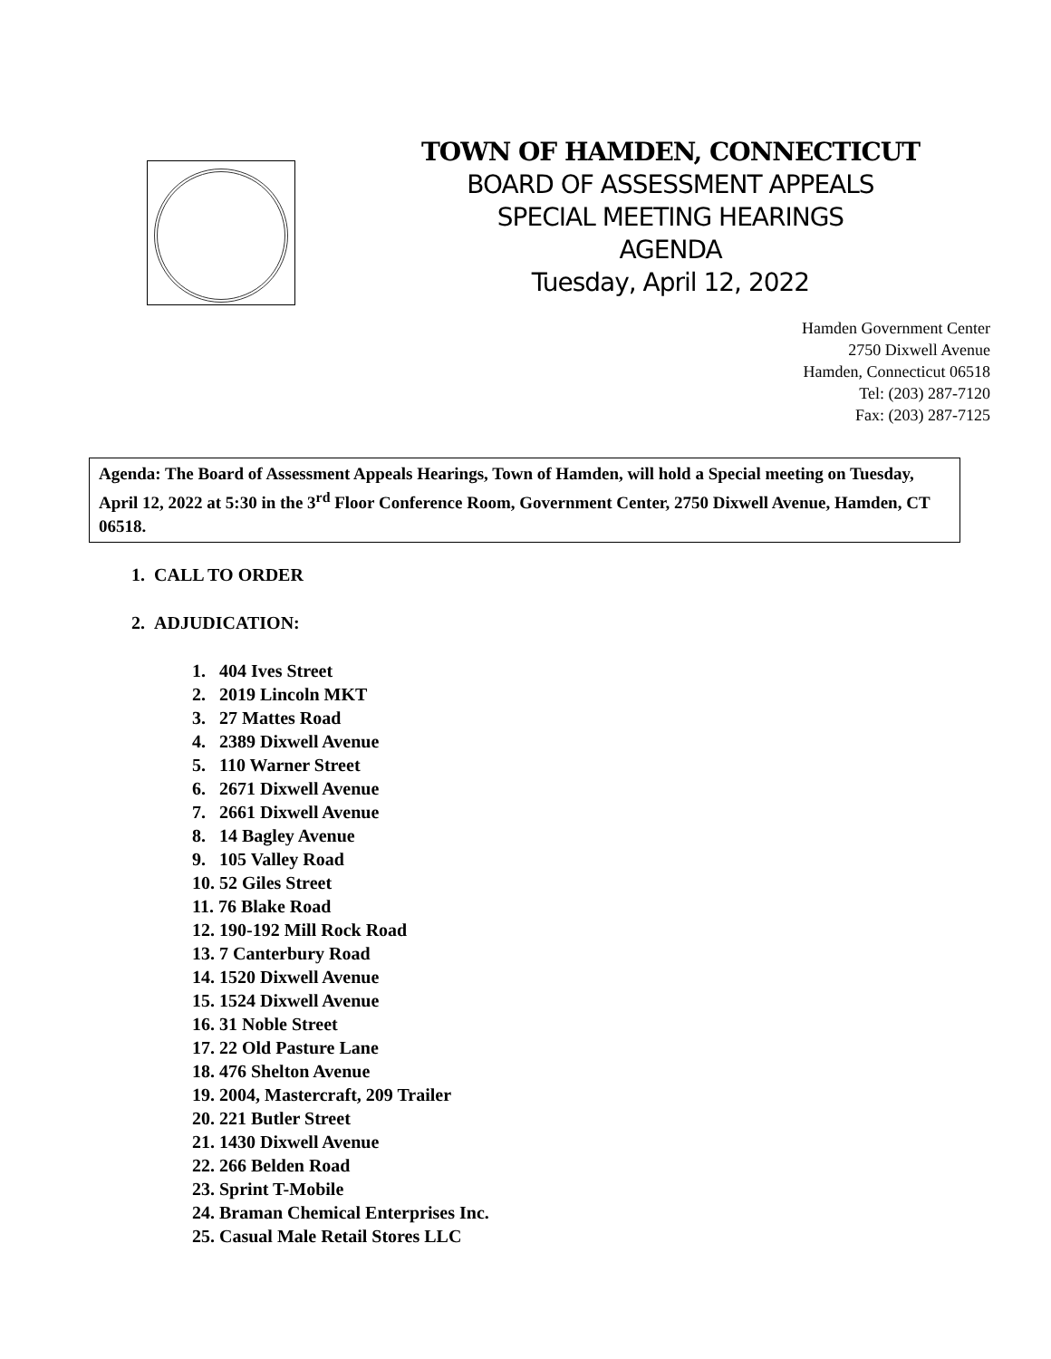TOWN OF HAMDEN, CONNECTICUT
BOARD OF ASSESSMENT APPEALS
SPECIAL MEETING HEARINGS
AGENDA
Tuesday, April 12, 2022
Hamden Government Center
2750 Dixwell Avenue
Hamden, Connecticut 06518
Tel: (203) 287-7120
Fax: (203) 287-7125
Agenda: The Board of Assessment Appeals Hearings, Town of Hamden, will hold a Special meeting on Tuesday, April 12, 2022 at 5:30 in the 3<sup>rd</sup> Floor Conference Room, Government Center, 2750 Dixwell Avenue, Hamden, CT 06518.
1. CALL TO ORDER
2. ADJUDICATION:
1. 404 Ives Street
2. 2019 Lincoln MKT
3. 27 Mattes Road
4. 2389 Dixwell Avenue
5. 110 Warner Street
6. 2671 Dixwell Avenue
7. 2661 Dixwell Avenue
8. 14 Bagley Avenue
9. 105 Valley Road
10. 52 Giles Street
11. 76 Blake Road
12. 190-192 Mill Rock Road
13. 7 Canterbury Road
14. 1520 Dixwell Avenue
15. 1524 Dixwell Avenue
16. 31 Noble Street
17. 22 Old Pasture Lane
18. 476 Shelton Avenue
19. 2004, Mastercraft, 209 Trailer
20. 221 Butler Street
21. 1430 Dixwell Avenue
22. 266 Belden Road
23. Sprint T-Mobile
24. Braman Chemical Enterprises Inc.
25. Casual Male Retail Stores LLC